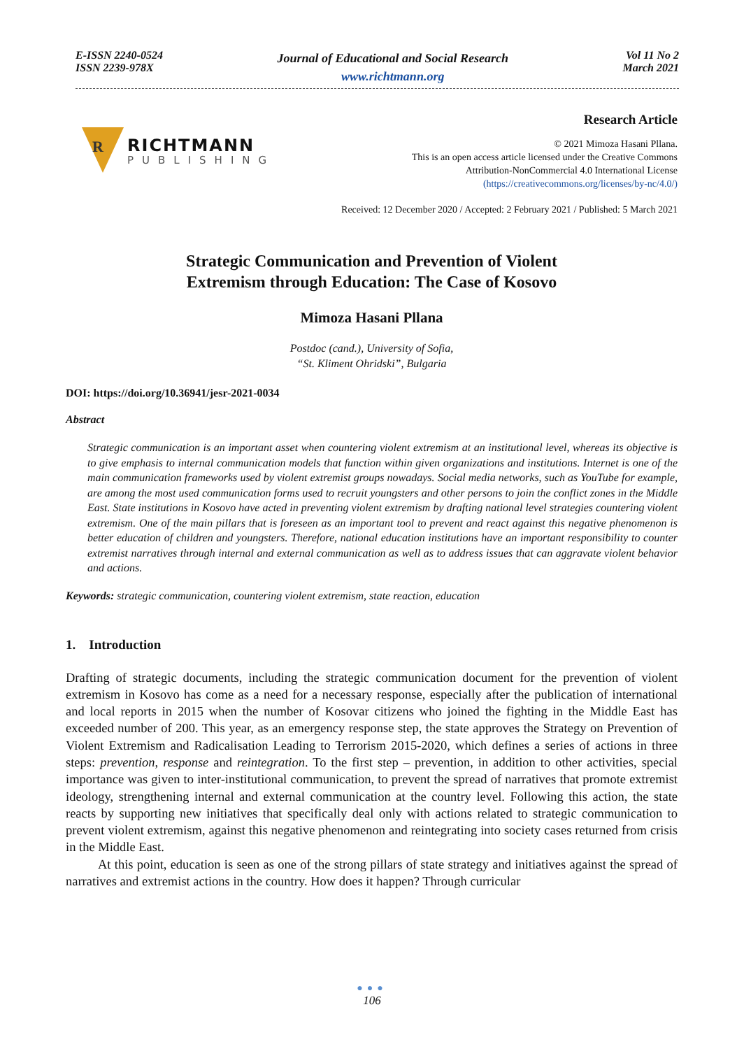E-ISSN 2240-0524
ISSN 2239-978X
Journal of Educational and Social Research
www.richtmann.org
Vol 11 No 2
March 2021
R
RICHTMANN
PUBLISHING
Research Article
© 2021 Mimoza Hasani Pllana.
This is an open access article licensed under the Creative Commons
Attribution-NonCommercial 4.0 International License
(https://creativecommons.org/licenses/by-nc/4.0/)
Received: 12 December 2020 / Accepted: 2 February 2021 / Published: 5 March 2021
Strategic Communication and Prevention of Violent
Extremism through Education: The Case of Kosovo
Mimoza Hasani Pllana
Postdoc (cand.), University of Sofia,
“St. Kliment Ohridski”, Bulgaria
DOI: https://doi.org/10.36941/jesr-2021-0034
Abstract
Strategic communication is an important asset when countering violent extremism at an institutional level, whereas its objective is to give emphasis to internal communication models that function within given organizations and institutions. Internet is one of the main communication frameworks used by violent extremist groups nowadays. Social media networks, such as YouTube for example, are among the most used communication forms used to recruit youngsters and other persons to join the conflict zones in the Middle East. State institutions in Kosovo have acted in preventing violent extremism by drafting national level strategies countering violent extremism. One of the main pillars that is foreseen as an important tool to prevent and react against this negative phenomenon is better education of children and youngsters. Therefore, national education institutions have an important responsibility to counter extremist narratives through internal and external communication as well as to address issues that can aggravate violent behavior and actions.
Keywords: strategic communication, countering violent extremism, state reaction, education
1. Introduction
Drafting of strategic documents, including the strategic communication document for the prevention of violent extremism in Kosovo has come as a need for a necessary response, especially after the publication of international and local reports in 2015 when the number of Kosovar citizens who joined the fighting in the Middle East has exceeded number of 200. This year, as an emergency response step, the state approves the Strategy on Prevention of Violent Extremism and Radicalisation Leading to Terrorism 2015-2020, which defines a series of actions in three steps: prevention, response and reintegration. To the first step – prevention, in addition to other activities, special importance was given to inter-institutional communication, to prevent the spread of narratives that promote extremist ideology, strengthening internal and external communication at the country level. Following this action, the state reacts by supporting new initiatives that specifically deal only with actions related to strategic communication to prevent violent extremism, against this negative phenomenon and reintegrating into society cases returned from crisis in the Middle East.
At this point, education is seen as one of the strong pillars of state strategy and initiatives against the spread of narratives and extremist actions in the country. How does it happen? Through curricular
●●●
106